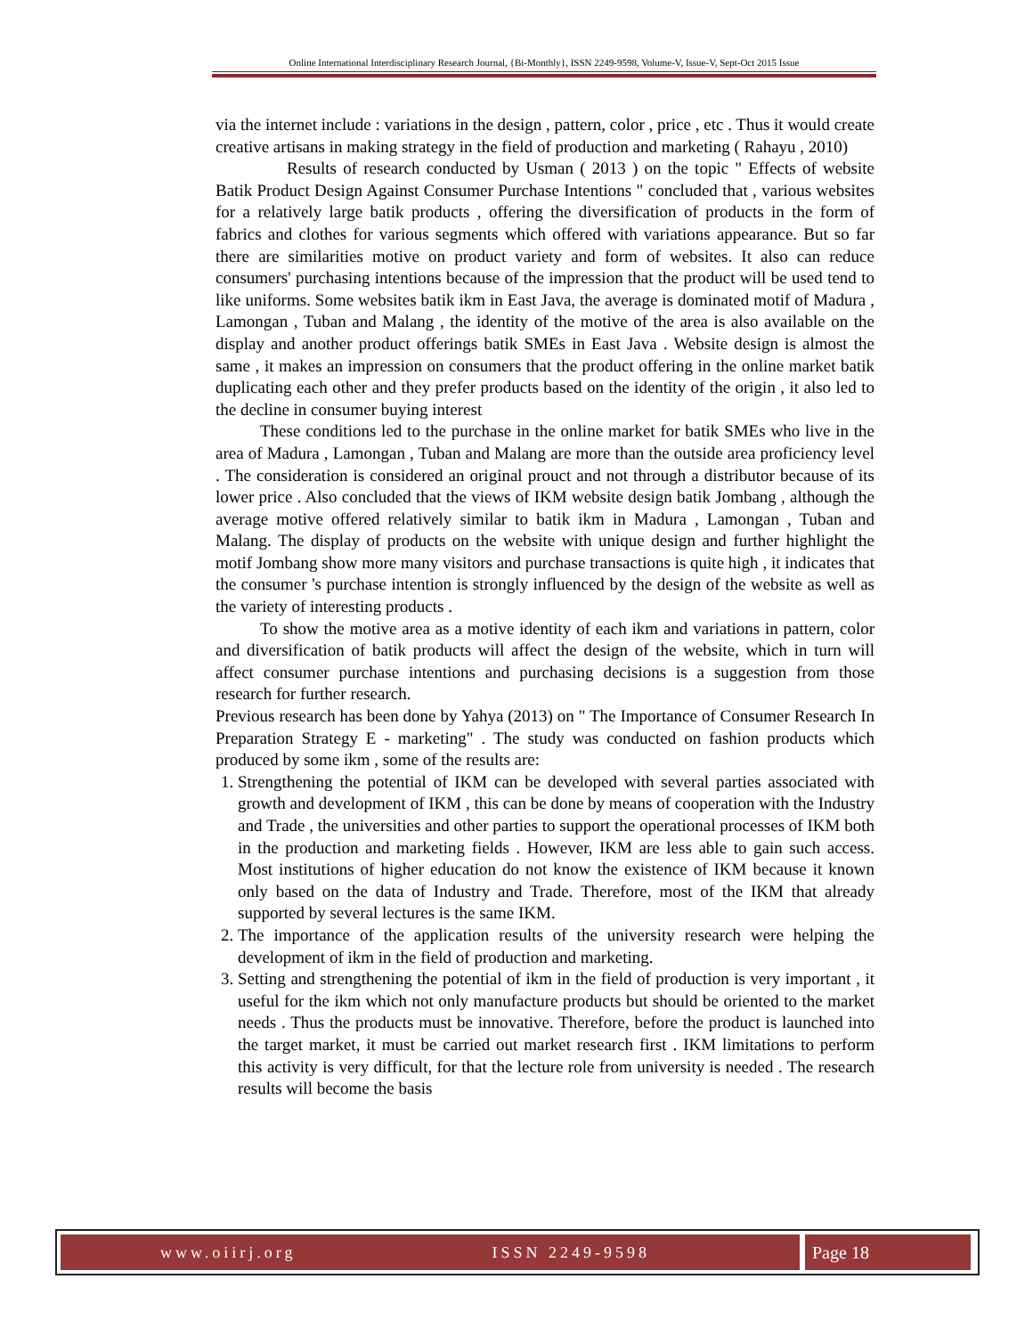Online International Interdisciplinary Research Journal, {Bi-Monthly}, ISSN 2249-9598, Volume-V, Issue-V, Sept-Oct 2015 Issue
via the internet include : variations in the design , pattern, color , price , etc . Thus it would create creative artisans in making strategy in the field of production and marketing ( Rahayu , 2010)
Results of research conducted by Usman ( 2013 ) on the topic " Effects of website Batik Product Design Against Consumer Purchase Intentions " concluded that , various websites for a relatively large batik products , offering the diversification of products in the form of fabrics and clothes for various segments which offered with variations appearance. But so far there are similarities motive on product variety and form of websites. It also can reduce consumers' purchasing intentions because of the impression that the product will be used tend to like uniforms. Some websites batik ikm in East Java, the average is dominated motif of Madura , Lamongan , Tuban and Malang , the identity of the motive of the area is also available on the display and another product offerings batik SMEs in East Java . Website design is almost the same , it makes an impression on consumers that the product offering in the online market batik duplicating each other and they prefer products based on the identity of the origin , it also led to the decline in consumer buying interest
These conditions led to the purchase in the online market for batik SMEs who live in the area of Madura , Lamongan , Tuban and Malang are more than the outside area proficiency level . The consideration is considered an original prouct and not through a distributor because of its lower price . Also concluded that the views of IKM website design batik Jombang , although the average motive offered relatively similar to batik ikm in Madura , Lamongan , Tuban and Malang. The display of products on the website with unique design and further highlight the motif Jombang show more many visitors and purchase transactions is quite high , it indicates that the consumer 's purchase intention is strongly influenced by the design of the website as well as the variety of interesting products .
To show the motive area as a motive identity of each ikm and variations in pattern, color and diversification of batik products will affect the design of the website, which in turn will affect consumer purchase intentions and purchasing decisions is a suggestion from those research for further research.
Previous research has been done by Yahya (2013) on " The Importance of Consumer Research In Preparation Strategy E - marketing" . The study was conducted on fashion products which produced by some ikm , some of the results are:
1. Strengthening the potential of IKM can be developed with several parties associated with growth and development of IKM , this can be done by means of cooperation with the Industry and Trade , the universities and other parties to support the operational processes of IKM both in the production and marketing fields . However, IKM are less able to gain such access. Most institutions of higher education do not know the existence of IKM because it known only based on the data of Industry and Trade. Therefore, most of the IKM that already supported by several lectures is the same IKM.
2. The importance of the application results of the university research were helping the development of ikm in the field of production and marketing.
3. Setting and strengthening the potential of ikm in the field of production is very important , it useful for the ikm which not only manufacture products but should be oriented to the market needs . Thus the products must be innovative. Therefore, before the product is launched into the target market, it must be carried out market research first . IKM limitations to perform this activity is very difficult, for that the lecture role from university is needed . The research results will become the basis
www.oiirj.org ISSN 2249-9598 Page 18